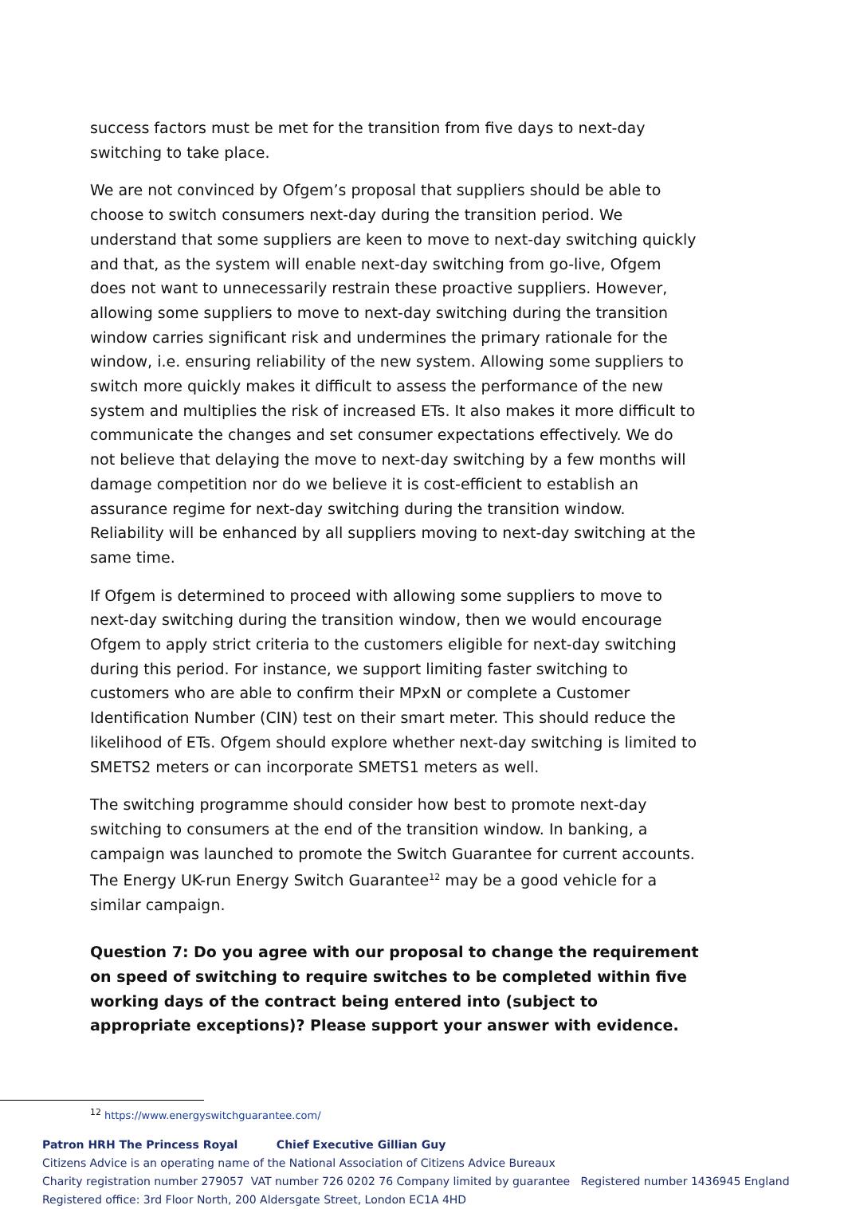success factors must be met for the transition from five days to next-day switching to take place.
We are not convinced by Ofgem’s proposal that suppliers should be able to choose to switch consumers next-day during the transition period. We understand that some suppliers are keen to move to next-day switching quickly and that, as the system will enable next-day switching from go-live, Ofgem does not want to unnecessarily restrain these proactive suppliers. However, allowing some suppliers to move to next-day switching during the transition window carries significant risk and undermines the primary rationale for the window, i.e. ensuring reliability of the new system. Allowing some suppliers to switch more quickly makes it difficult to assess the performance of the new system and multiplies the risk of increased ETs. It also makes it more difficult to communicate the changes and set consumer expectations effectively. We do not believe that delaying the move to next-day switching by a few months will damage competition nor do we believe it is cost-efficient to establish an assurance regime for next-day switching during the transition window. Reliability will be enhanced by all suppliers moving to next-day switching at the same time.
If Ofgem is determined to proceed with allowing some suppliers to move to next-day switching during the transition window, then we would encourage Ofgem to apply strict criteria to the customers eligible for next-day switching during this period. For instance, we support limiting faster switching to customers who are able to confirm their MPxN or complete a Customer Identification Number (CIN) test on their smart meter. This should reduce the likelihood of ETs. Ofgem should explore whether next-day switching is limited to SMETS2 meters or can incorporate SMETS1 meters as well.
The switching programme should consider how best to promote next-day switching to consumers at the end of the transition window. In banking, a campaign was launched to promote the Switch Guarantee for current accounts. The Energy UK-run Energy Switch Guarantee<sup>12</sup> may be a good vehicle for a similar campaign.
Question 7: Do you agree with our proposal to change the requirement on speed of switching to require switches to be completed within five working days of the contract being entered into (subject to appropriate exceptions)? Please support your answer with evidence.
<sup>12</sup> https://www.energyswitchguarantee.com/
Patron HRH The Princess Royal Chief Executive Gillian Guy
Citizens Advice is an operating name of the National Association of Citizens Advice Bureaux
Charity registration number 279057 VAT number 726 0202 76 Company limited by guarantee Registered number 1436945 England
Registered office: 3rd Floor North, 200 Aldersgate Street, London EC1A 4HD